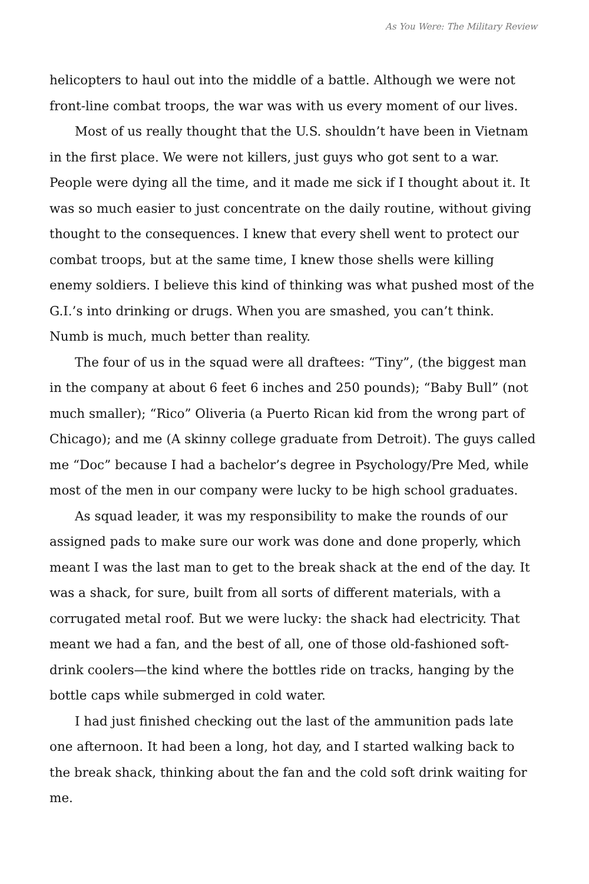As You Were: The Military Review
helicopters to haul out into the middle of a battle. Although we were not front-line combat troops, the war was with us every moment of our lives.
Most of us really thought that the U.S. shouldn’t have been in Vietnam in the first place. We were not killers, just guys who got sent to a war. People were dying all the time, and it made me sick if I thought about it. It was so much easier to just concentrate on the daily routine, without giving thought to the consequences. I knew that every shell went to protect our combat troops, but at the same time, I knew those shells were killing enemy soldiers. I believe this kind of thinking was what pushed most of the G.I.’s into drinking or drugs. When you are smashed, you can’t think. Numb is much, much better than reality.
The four of us in the squad were all draftees: “Tiny”, (the biggest man in the company at about 6 feet 6 inches and 250 pounds); “Baby Bull” (not much smaller); “Rico” Oliveria (a Puerto Rican kid from the wrong part of Chicago); and me (A skinny college graduate from Detroit). The guys called me “Doc” because I had a bachelor’s degree in Psychology/Pre Med, while most of the men in our company were lucky to be high school graduates.
As squad leader, it was my responsibility to make the rounds of our assigned pads to make sure our work was done and done properly, which meant I was the last man to get to the break shack at the end of the day. It was a shack, for sure, built from all sorts of different materials, with a corrugated metal roof. But we were lucky: the shack had electricity. That meant we had a fan, and the best of all, one of those old-fashioned soft-drink coolers—the kind where the bottles ride on tracks, hanging by the bottle caps while submerged in cold water.
I had just finished checking out the last of the ammunition pads late one afternoon. It had been a long, hot day, and I started walking back to the break shack, thinking about the fan and the cold soft drink waiting for me.